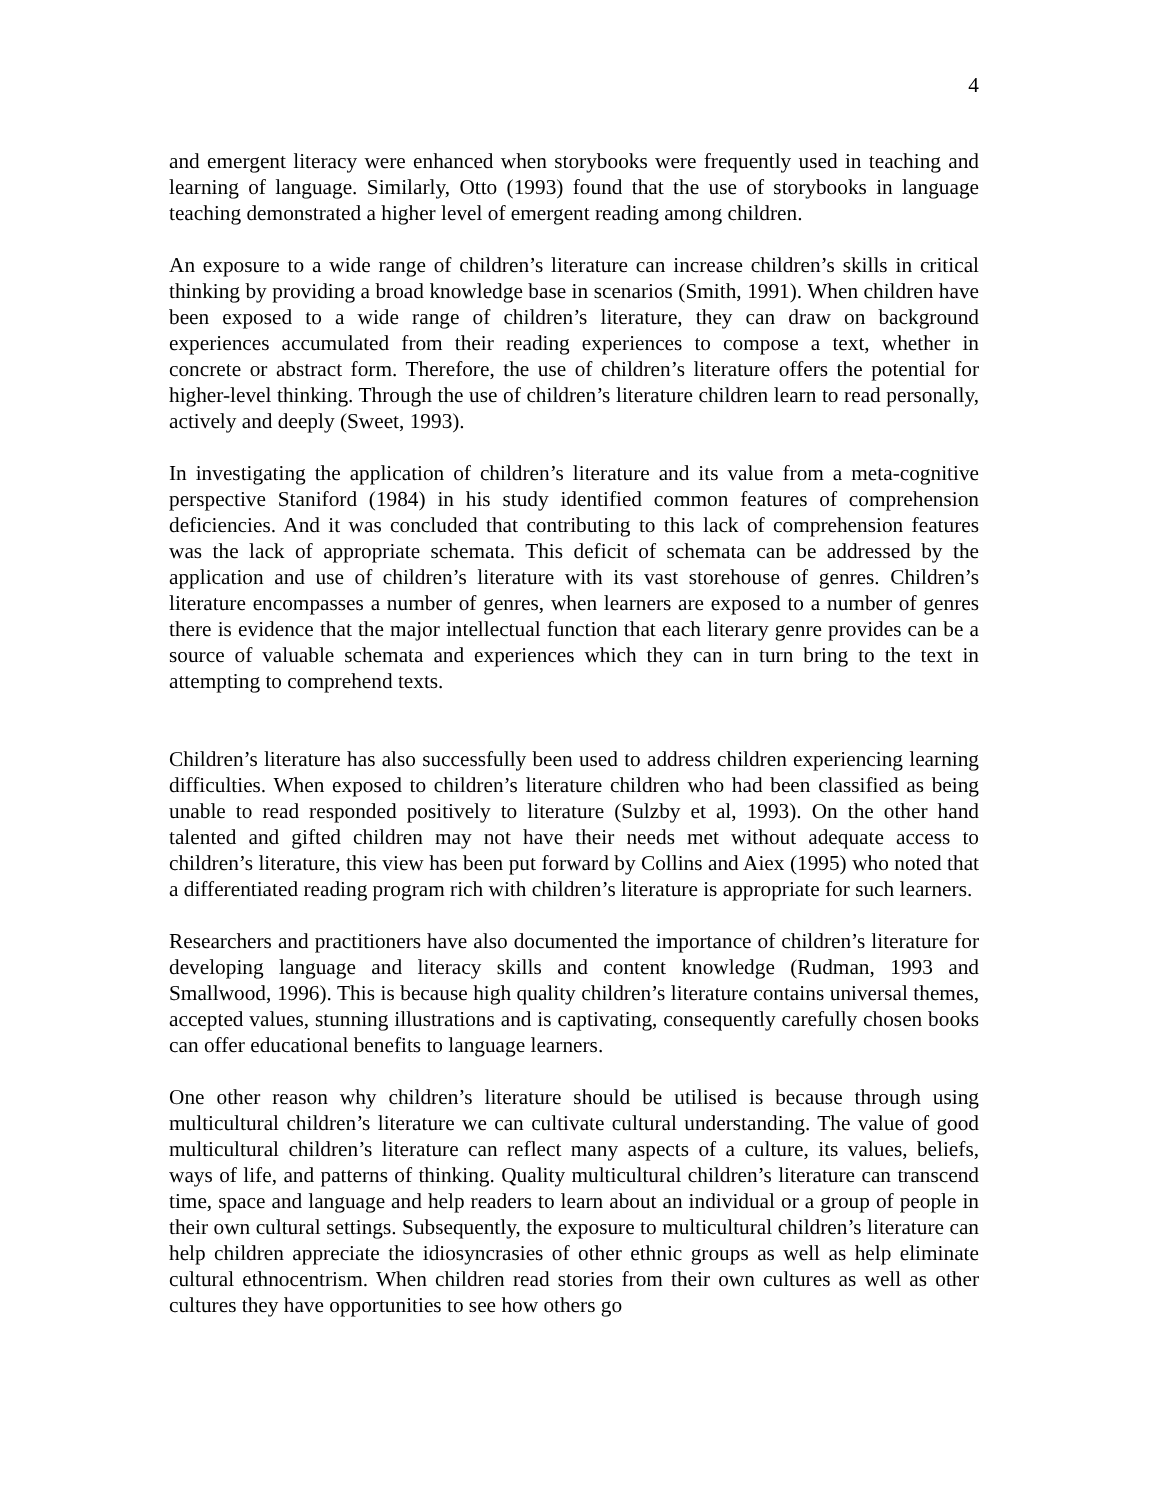4
and emergent literacy were enhanced when storybooks were frequently used in teaching and learning of language. Similarly, Otto (1993) found that the use of storybooks in language teaching demonstrated a higher level of emergent reading among children.
An exposure to a wide range of children’s literature can increase children’s skills in critical thinking by providing a broad knowledge base in scenarios (Smith, 1991). When children have been exposed to a wide range of children’s literature, they can draw on background experiences accumulated from their reading experiences to compose a text, whether in concrete or abstract form. Therefore, the use of children’s literature offers the potential for higher-level thinking. Through the use of children’s literature children learn to read personally, actively and deeply (Sweet, 1993).
In investigating the application of children’s literature and its value from a meta-cognitive perspective Staniford (1984) in his study identified common features of comprehension deficiencies. And it was concluded that contributing to this lack of comprehension features was the lack of appropriate schemata. This deficit of schemata can be addressed by the application and use of children’s literature with its vast storehouse of genres. Children’s literature encompasses a number of genres, when learners are exposed to a number of genres there is evidence that the major intellectual function that each literary genre provides can be a source of valuable schemata and experiences which they can in turn bring to the text in attempting to comprehend texts.
Children’s literature has also successfully been used to address children experiencing learning difficulties. When exposed to children’s literature children who had been classified as being unable to read responded positively to literature (Sulzby et al, 1993). On the other hand talented and gifted children may not have their needs met without adequate access to children’s literature, this view has been put forward by Collins and Aiex (1995) who noted that a differentiated reading program rich with children’s literature is appropriate for such learners.
Researchers and practitioners have also documented the importance of children’s literature for developing language and literacy skills and content knowledge (Rudman, 1993 and Smallwood, 1996). This is because high quality children’s literature contains universal themes, accepted values, stunning illustrations and is captivating, consequently carefully chosen books can offer educational benefits to language learners.
One other reason why children’s literature should be utilised is because through using multicultural children’s literature we can cultivate cultural understanding. The value of good multicultural children’s literature can reflect many aspects of a culture, its values, beliefs, ways of life, and patterns of thinking. Quality multicultural children’s literature can transcend time, space and language and help readers to learn about an individual or a group of people in their own cultural settings. Subsequently, the exposure to multicultural children’s literature can help children appreciate the idiosyncrasies of other ethnic groups as well as help eliminate cultural ethnocentrism. When children read stories from their own cultures as well as other cultures they have opportunities to see how others go